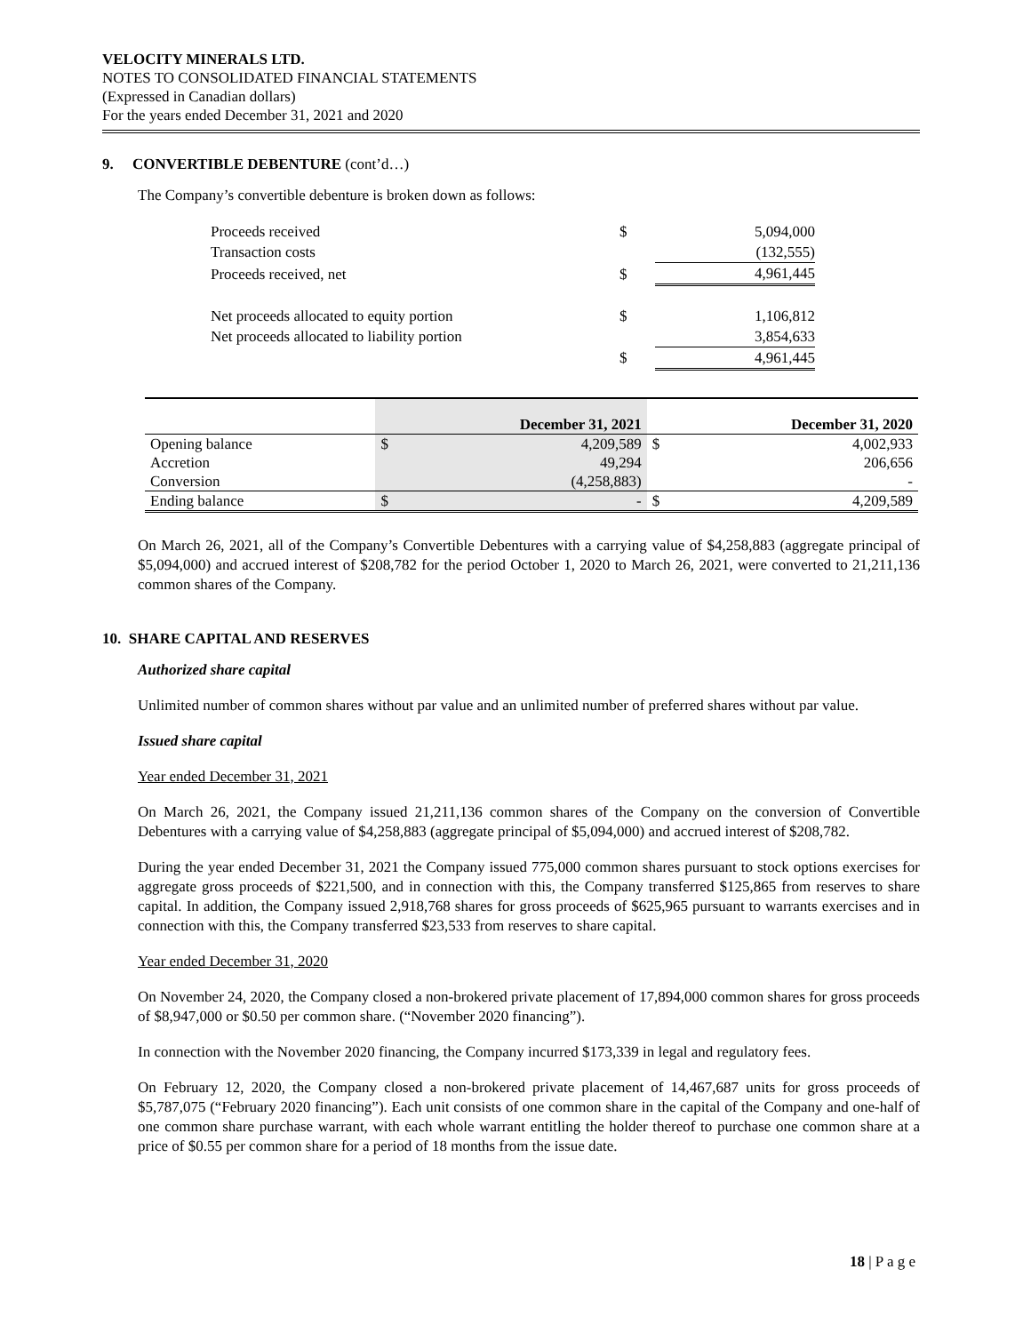VELOCITY MINERALS LTD.
NOTES TO CONSOLIDATED FINANCIAL STATEMENTS
(Expressed in Canadian dollars)
For the years ended December 31, 2021 and 2020
9. CONVERTIBLE DEBENTURE (cont’d…)
The Company’s convertible debenture is broken down as follows:
| Proceeds received | $ | 5,094,000 |
| Transaction costs | | (132,555) |
| Proceeds received, net | $ | 4,961,445 |
| Net proceeds allocated to equity portion | $ | 1,106,812 |
| Net proceeds allocated to liability portion | | 3,854,633 |
| | $ | 4,961,445 |
| | December 31, 2021 | | December 31, 2020 | |
| --- | --- | --- | --- | --- |
| Opening balance | $ | 4,209,589 | $ | 4,002,933 |
| Accretion | | 49,294 | | 206,656 |
| Conversion | | (4,258,883) | | - |
| Ending balance | $ | - | $ | 4,209,589 |
On March 26, 2021, all of the Company’s Convertible Debentures with a carrying value of $4,258,883 (aggregate principal of $5,094,000) and accrued interest of $208,782 for the period October 1, 2020 to March 26, 2021, were converted to 21,211,136 common shares of the Company.
10. SHARE CAPITAL AND RESERVES
Authorized share capital
Unlimited number of common shares without par value and an unlimited number of preferred shares without par value.
Issued share capital
Year ended December 31, 2021
On March 26, 2021, the Company issued 21,211,136 common shares of the Company on the conversion of Convertible Debentures with a carrying value of $4,258,883 (aggregate principal of $5,094,000) and accrued interest of $208,782.
During the year ended December 31, 2021 the Company issued 775,000 common shares pursuant to stock options exercises for aggregate gross proceeds of $221,500, and in connection with this, the Company transferred $125,865 from reserves to share capital. In addition, the Company issued 2,918,768 shares for gross proceeds of $625,965 pursuant to warrants exercises and in connection with this, the Company transferred $23,533 from reserves to share capital.
Year ended December 31, 2020
On November 24, 2020, the Company closed a non-brokered private placement of 17,894,000 common shares for gross proceeds of $8,947,000 or $0.50 per common share. (“November 2020 financing”).
In connection with the November 2020 financing, the Company incurred $173,339 in legal and regulatory fees.
On February 12, 2020, the Company closed a non-brokered private placement of 14,467,687 units for gross proceeds of $5,787,075 (“February 2020 financing”). Each unit consists of one common share in the capital of the Company and one-half of one common share purchase warrant, with each whole warrant entitling the holder thereof to purchase one common share at a price of $0.55 per common share for a period of 18 months from the issue date.
18 | P a g e